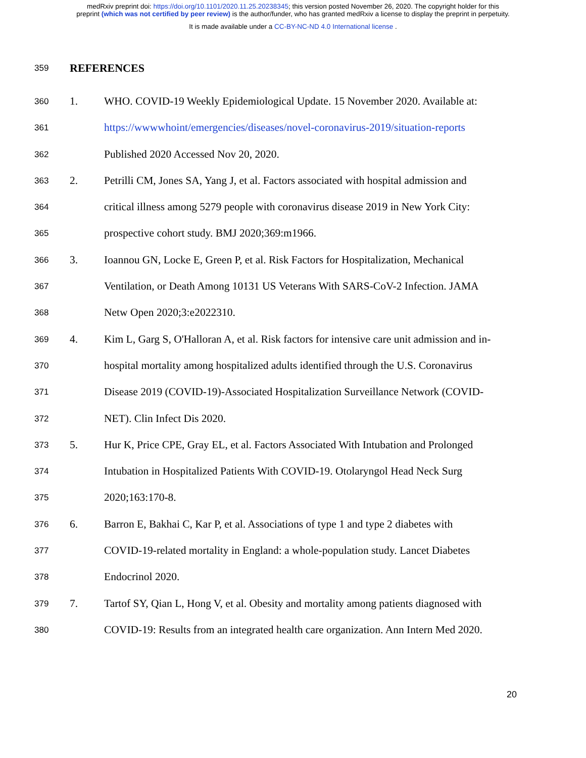medRxiv preprint doi: https://doi.org/10.1101/2020.11.25.20238345; this version posted November 26, 2020. The copyright holder for this
preprint (which was not certified by peer review) is the author/funder, who has granted medRxiv a license to display the preprint in perpetuity.
It is made available under a CC-BY-NC-ND 4.0 International license .
359 REFERENCES
360 1. WHO. COVID-19 Weekly Epidemiological Update. 15 November 2020. Available at:
361 https://wwwwhoint/emergencies/diseases/novel-coronavirus-2019/situation-reports
362 Published 2020 Accessed Nov 20, 2020.
363 2. Petrilli CM, Jones SA, Yang J, et al. Factors associated with hospital admission and
364 critical illness among 5279 people with coronavirus disease 2019 in New York City:
365 prospective cohort study. BMJ 2020;369:m1966.
366 3. Ioannou GN, Locke E, Green P, et al. Risk Factors for Hospitalization, Mechanical
367 Ventilation, or Death Among 10131 US Veterans With SARS-CoV-2 Infection. JAMA
368 Netw Open 2020;3:e2022310.
369 4. Kim L, Garg S, O'Halloran A, et al. Risk factors for intensive care unit admission and in-
370 hospital mortality among hospitalized adults identified through the U.S. Coronavirus
371 Disease 2019 (COVID-19)-Associated Hospitalization Surveillance Network (COVID-
372 NET). Clin Infect Dis 2020.
373 5. Hur K, Price CPE, Gray EL, et al. Factors Associated With Intubation and Prolonged
374 Intubation in Hospitalized Patients With COVID-19. Otolaryngol Head Neck Surg
375 2020;163:170-8.
376 6. Barron E, Bakhai C, Kar P, et al. Associations of type 1 and type 2 diabetes with
377 COVID-19-related mortality in England: a whole-population study. Lancet Diabetes
378 Endocrinol 2020.
379 7. Tartof SY, Qian L, Hong V, et al. Obesity and mortality among patients diagnosed with
380 COVID-19: Results from an integrated health care organization. Ann Intern Med 2020.
20